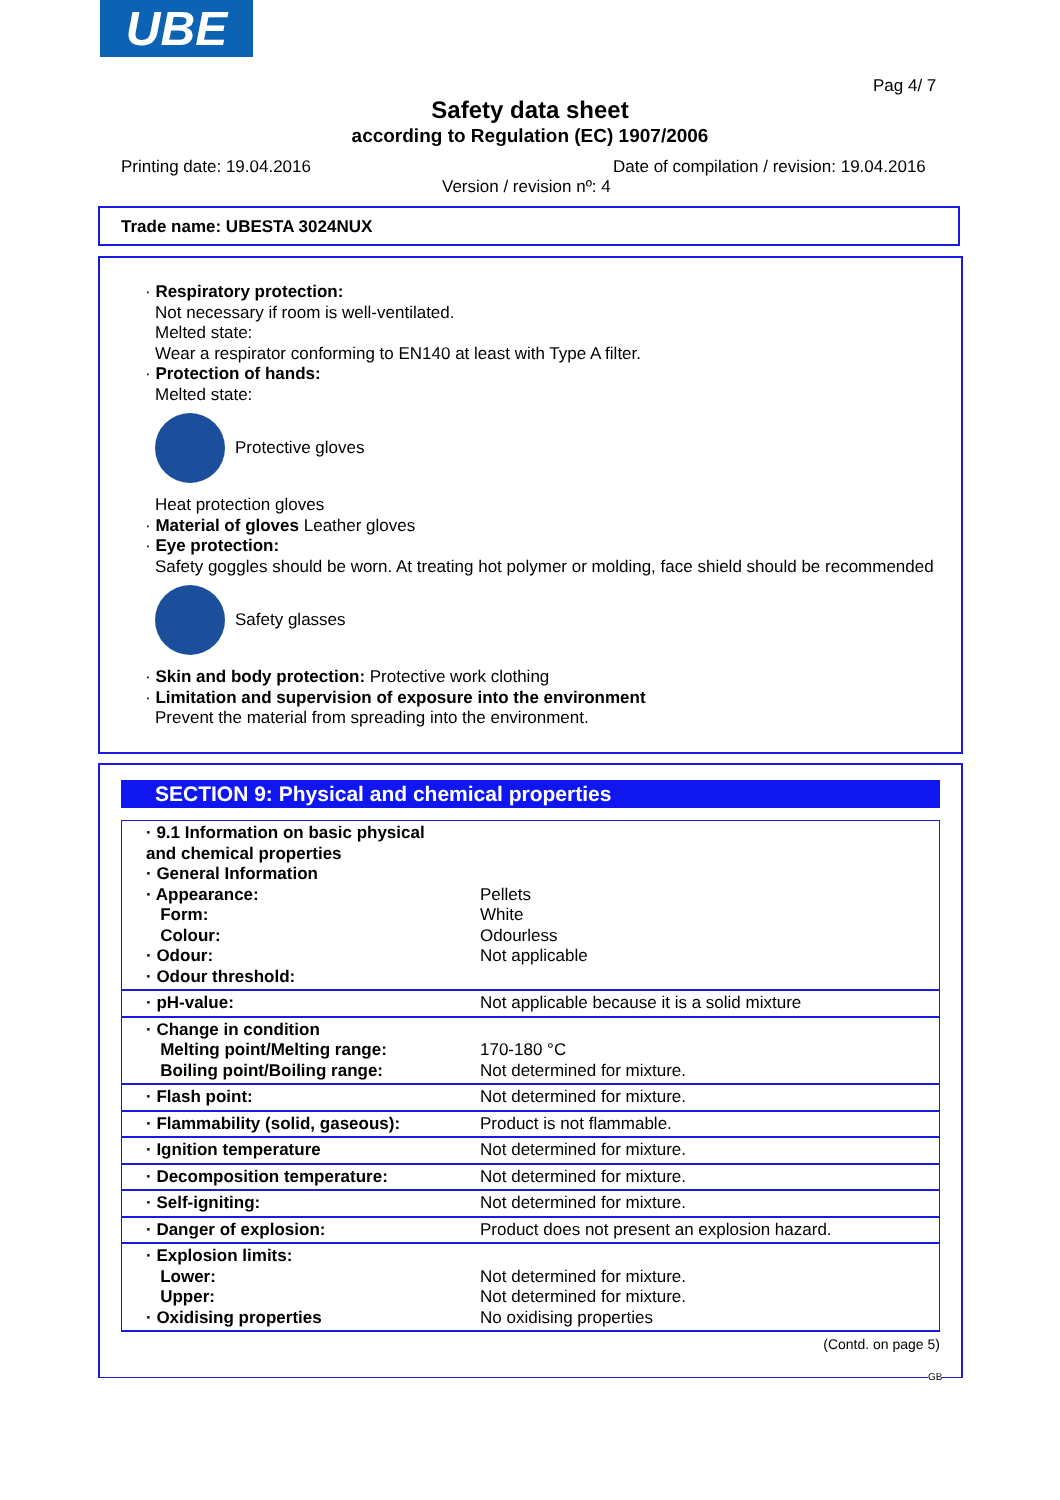UBE
Pag 4/ 7
Safety data sheet
according to Regulation (EC) 1907/2006
Printing date: 19.04.2016
Date of compilation / revision: 19.04.2016
Version / revision nº: 4
Trade name: UBESTA 3024NUX
· Respiratory protection:
Not necessary if room is well-ventilated.
Melted state:
Wear a respirator conforming to EN140 at least with Type A filter.
· Protection of hands:
Melted state:
Protective gloves
Heat protection gloves
· Material of gloves Leather gloves
· Eye protection:
Safety goggles should be worn. At treating hot polymer or molding, face shield should be recommended
Safety glasses
· Skin and body protection: Protective work clothing
· Limitation and supervision of exposure into the environment
Prevent the material from spreading into the environment.
SECTION 9: Physical and chemical properties
| · 9.1 Information on basic physical and chemical properties · General Information · Appearance: Form: Colour: · Odour: · Odour threshold: | Pellets White Odourless Not applicable |
| · pH-value: | Not applicable because it is a solid mixture |
| · Change in condition Melting point/Melting range: Boiling point/Boiling range: | 170-180 °C Not determined for mixture. |
| · Flash point: | Not determined for mixture. |
| · Flammability (solid, gaseous): | Product is not flammable. |
| · Ignition temperature | Not determined for mixture. |
| · Decomposition temperature: | Not determined for mixture. |
| · Self-igniting: | Not determined for mixture. |
| · Danger of explosion: | Product does not present an explosion hazard. |
| · Explosion limits: Lower: Upper: · Oxidising properties | Not determined for mixture. Not determined for mixture. No oxidising properties |
(Contd. on page 5)
GB